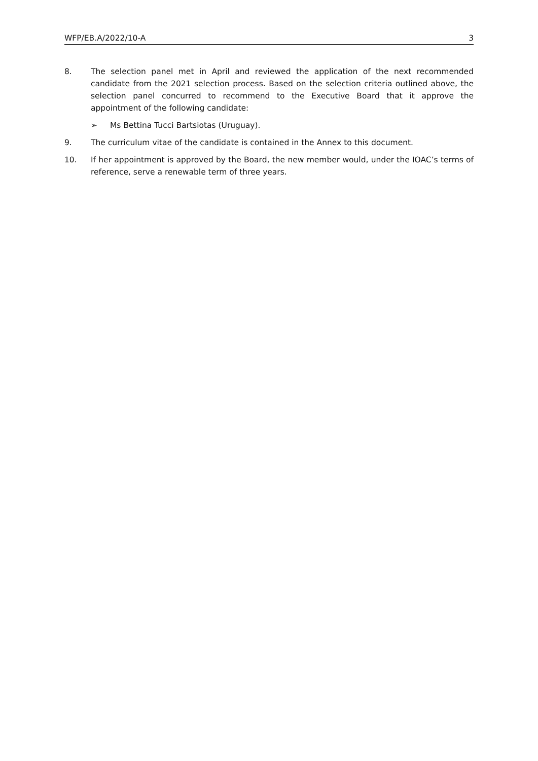WFP/EB.A/2022/10-A 3
8. The selection panel met in April and reviewed the application of the next recommended candidate from the 2021 selection process. Based on the selection criteria outlined above, the selection panel concurred to recommend to the Executive Board that it approve the appointment of the following candidate:
➢ Ms Bettina Tucci Bartsiotas (Uruguay).
9. The curriculum vitae of the candidate is contained in the Annex to this document.
10. If her appointment is approved by the Board, the new member would, under the IOAC’s terms of reference, serve a renewable term of three years.